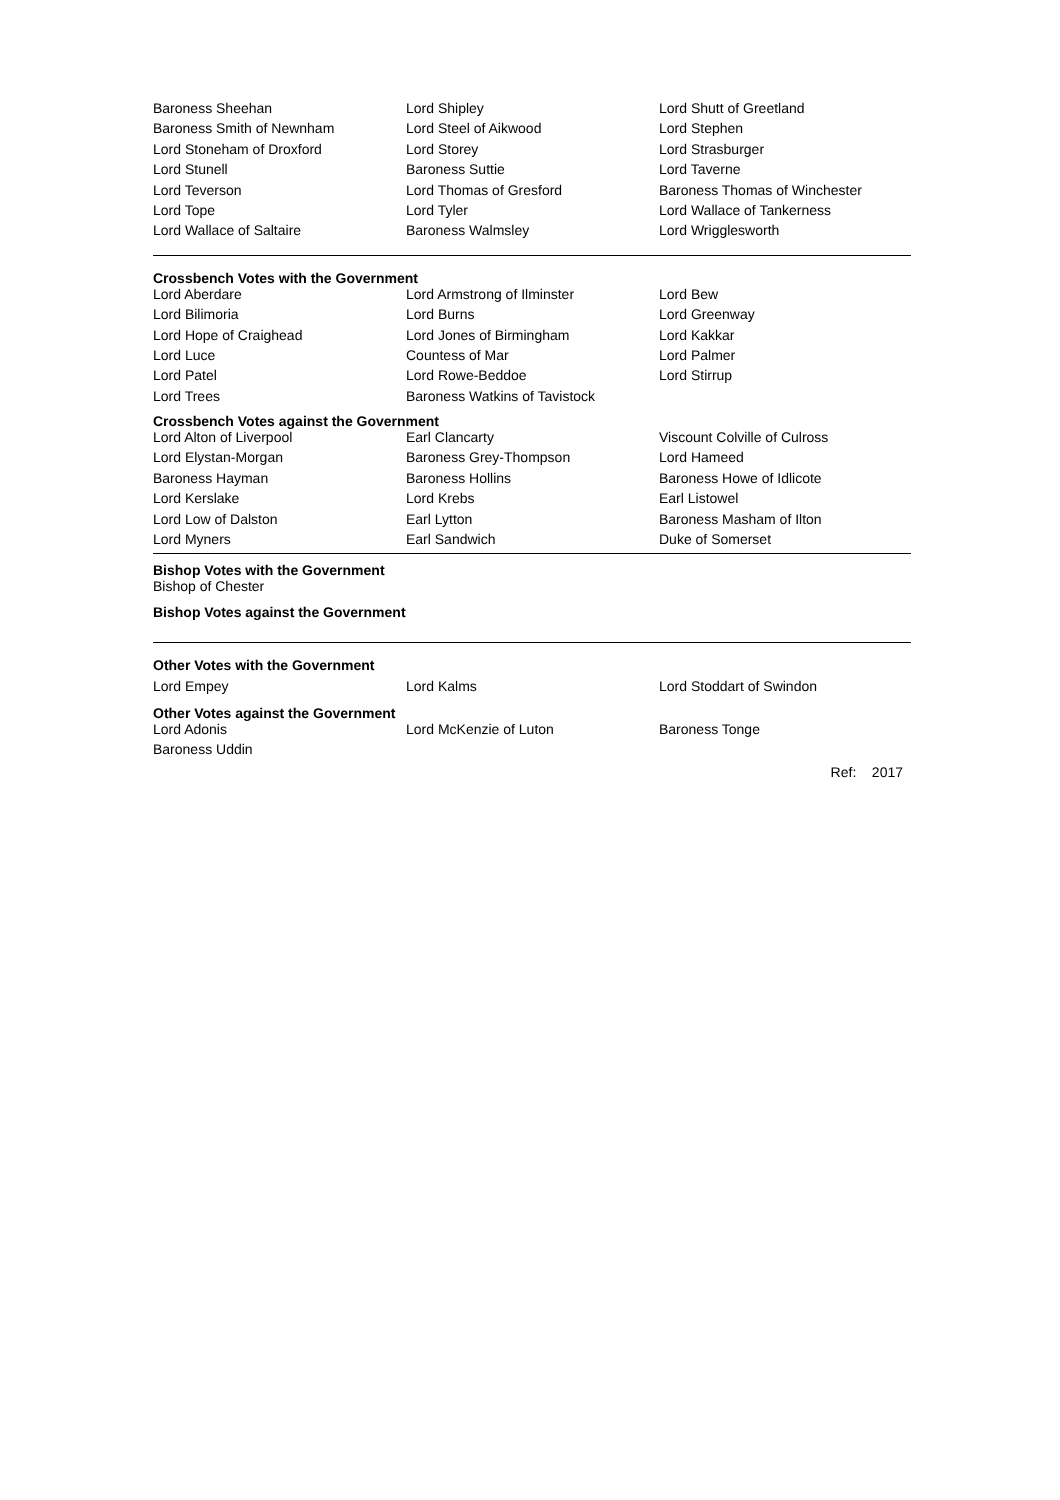| Baroness Sheehan | Lord Shipley | Lord Shutt of Greetland |
| Baroness Smith of Newnham | Lord Steel of Aikwood | Lord Stephen |
| Lord Stoneham of Droxford | Lord Storey | Lord Strasburger |
| Lord Stunell | Baroness Suttie | Lord Taverne |
| Lord Teverson | Lord Thomas of Gresford | Baroness Thomas of Winchester |
| Lord Tope | Lord Tyler | Lord Wallace of Tankerness |
| Lord Wallace of Saltaire | Baroness Walmsley | Lord Wrigglesworth |
Crossbench Votes with the Government
| Lord Aberdare | Lord Armstrong of Ilminster | Lord Bew |
| Lord Bilimoria | Lord Burns | Lord Greenway |
| Lord Hope of Craighead | Lord Jones of Birmingham | Lord Kakkar |
| Lord Luce | Countess of Mar | Lord Palmer |
| Lord Patel | Lord Rowe-Beddoe | Lord Stirrup |
| Lord Trees | Baroness Watkins of Tavistock | |
Crossbench Votes against the Government
| Lord Alton of Liverpool | Earl Clancarty | Viscount Colville of Culross |
| Lord Elystan-Morgan | Baroness Grey-Thompson | Lord Hameed |
| Baroness Hayman | Baroness Hollins | Baroness Howe of Idlicote |
| Lord Kerslake | Lord Krebs | Earl Listowel |
| Lord Low of Dalston | Earl Lytton | Baroness Masham of Ilton |
| Lord Myners | Earl Sandwich | Duke of Somerset |
Bishop Votes with the Government
Bishop of Chester
Bishop Votes against the Government
Other Votes with the Government
| Lord Empey | Lord Kalms | Lord Stoddart of Swindon |
Other Votes against the Government
| Lord Adonis | Lord McKenzie of Luton | Baroness Tonge |
| Baroness Uddin | | |
Ref: 2017